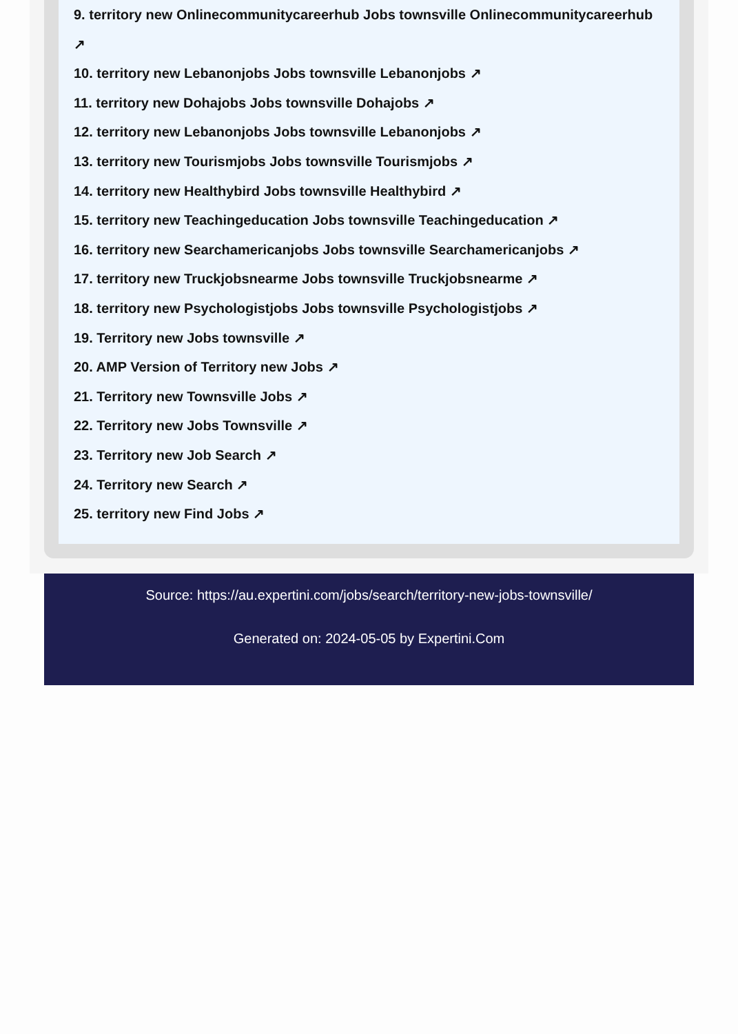9. territory new Onlinecommunitycareerhub Jobs townsville Onlinecommunitycareerhub
↗
10. territory new Lebanonjobs Jobs townsville Lebanonjobs ↗
11. territory new Dohajobs Jobs townsville Dohajobs ↗
12. territory new Lebanonjobs Jobs townsville Lebanonjobs ↗
13. territory new Tourismjobs Jobs townsville Tourismjobs ↗
14. territory new Healthybird Jobs townsville Healthybird ↗
15. territory new Teachingeducation Jobs townsville Teachingeducation ↗
16. territory new Searchamericanjobs Jobs townsville Searchamericanjobs ↗
17. territory new Truckjobsnearme Jobs townsville Truckjobsnearme ↗
18. territory new Psychologistjobs Jobs townsville Psychologistjobs ↗
19. Territory new Jobs townsville ↗
20. AMP Version of Territory new Jobs ↗
21. Territory new Townsville Jobs ↗
22. Territory new Jobs Townsville ↗
23. Territory new Job Search ↗
24. Territory new Search ↗
25. territory new Find Jobs ↗
Source: https://au.expertini.com/jobs/search/territory-new-jobs-townsville/
Generated on: 2024-05-05 by Expertini.Com